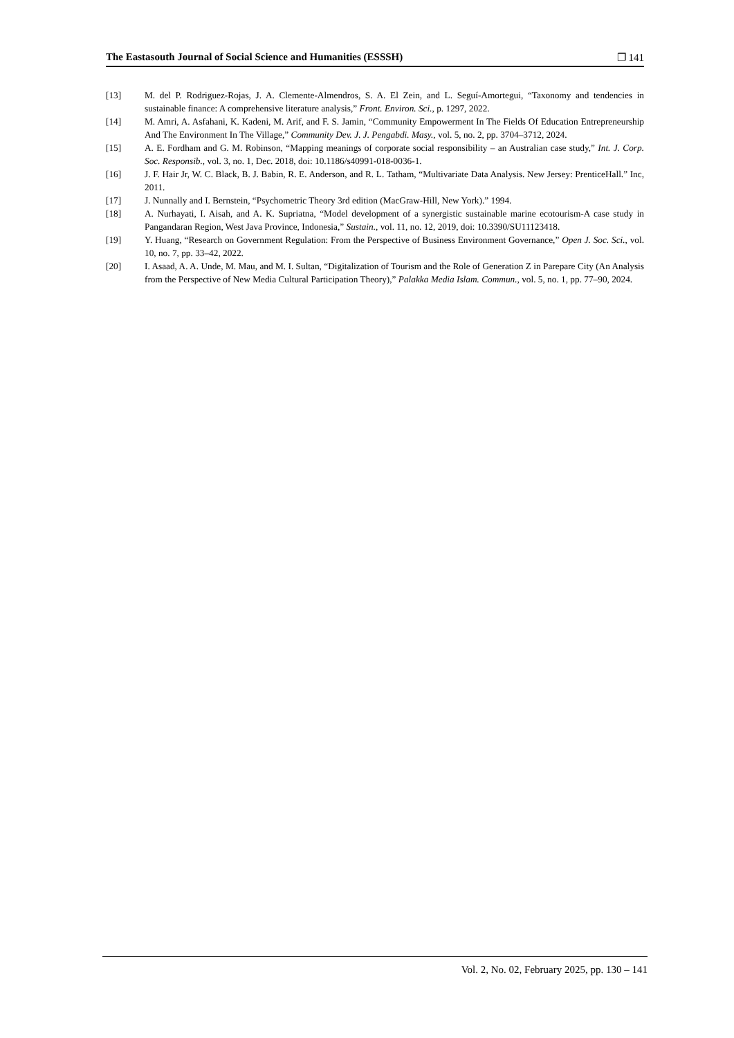The Eastasouth Journal of Social Science and Humanities (ESSSH) ❐ 141
[13] M. del P. Rodriguez-Rojas, J. A. Clemente-Almendros, S. A. El Zein, and L. Seguí-Amortegui, “Taxonomy and tendencies in sustainable finance: A comprehensive literature analysis,” Front. Environ. Sci., p. 1297, 2022.
[14] M. Amri, A. Asfahani, K. Kadeni, M. Arif, and F. S. Jamin, “Community Empowerment In The Fields Of Education Entrepreneurship And The Environment In The Village,” Community Dev. J. J. Pengabdi. Masy., vol. 5, no. 2, pp. 3704–3712, 2024.
[15] A. E. Fordham and G. M. Robinson, “Mapping meanings of corporate social responsibility – an Australian case study,” Int. J. Corp. Soc. Responsib., vol. 3, no. 1, Dec. 2018, doi: 10.1186/s40991-018-0036-1.
[16] J. F. Hair Jr, W. C. Black, B. J. Babin, R. E. Anderson, and R. L. Tatham, “Multivariate Data Analysis. New Jersey: PrenticeHall.” Inc, 2011.
[17] J. Nunnally and I. Bernstein, “Psychometric Theory 3rd edition (MacGraw-Hill, New York).” 1994.
[18] A. Nurhayati, I. Aisah, and A. K. Supriatna, “Model development of a synergistic sustainable marine ecotourism-A case study in Pangandaran Region, West Java Province, Indonesia,” Sustain., vol. 11, no. 12, 2019, doi: 10.3390/SU11123418.
[19] Y. Huang, “Research on Government Regulation: From the Perspective of Business Environment Governance,” Open J. Soc. Sci., vol. 10, no. 7, pp. 33–42, 2022.
[20] I. Asaad, A. A. Unde, M. Mau, and M. I. Sultan, “Digitalization of Tourism and the Role of Generation Z in Parepare City (An Analysis from the Perspective of New Media Cultural Participation Theory),” Palakka Media Islam. Commun., vol. 5, no. 1, pp. 77–90, 2024.
Vol. 2, No. 02, February 2025, pp. 130 – 141